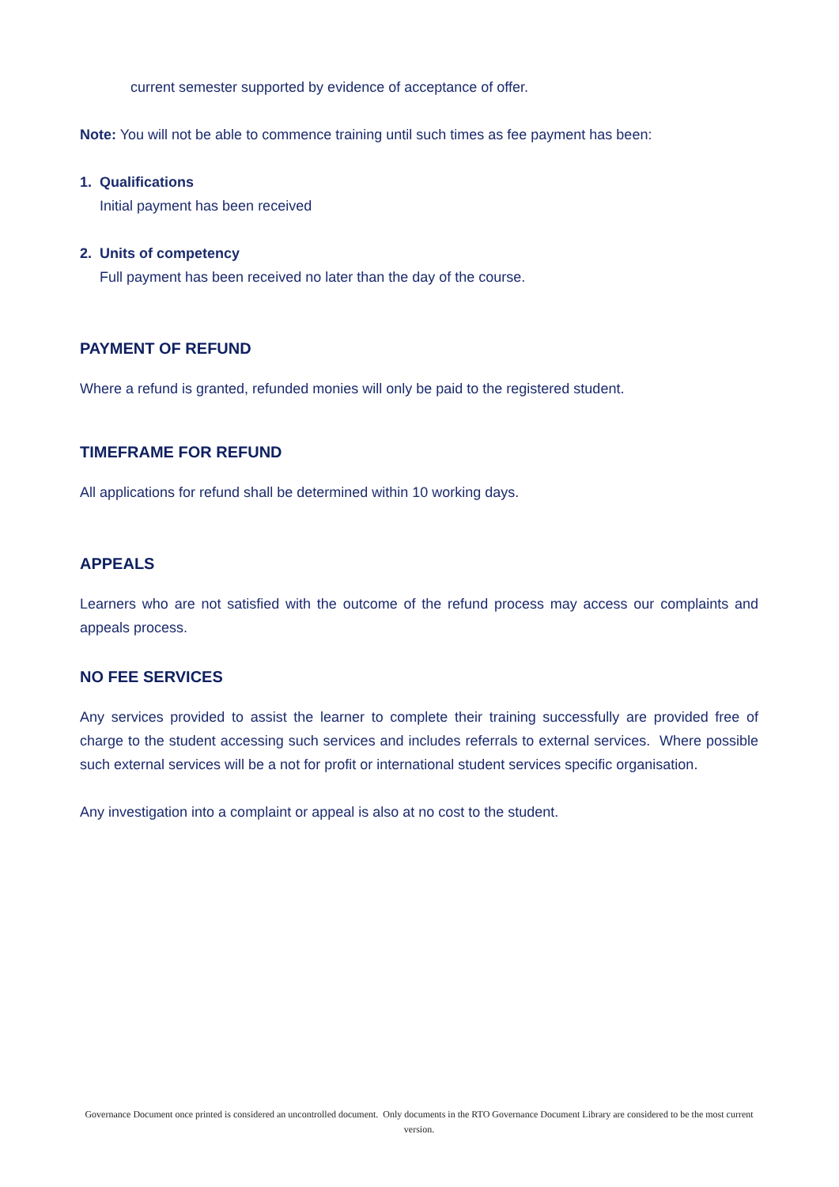current semester supported by evidence of acceptance of offer.
Note: You will not be able to commence training until such times as fee payment has been:
1. Qualifications
Initial payment has been received
2. Units of competency
Full payment has been received no later than the day of the course.
PAYMENT OF REFUND
Where a refund is granted, refunded monies will only be paid to the registered student.
TIMEFRAME FOR REFUND
All applications for refund shall be determined within 10 working days.
APPEALS
Learners who are not satisfied with the outcome of the refund process may access our complaints and appeals process.
NO FEE SERVICES
Any services provided to assist the learner to complete their training successfully are provided free of charge to the student accessing such services and includes referrals to external services. Where possible such external services will be a not for profit or international student services specific organisation.
Any investigation into a complaint or appeal is also at no cost to the student.
Governance Document once printed is considered an uncontrolled document. Only documents in the RTO Governance Document Library are considered to be the most current version.